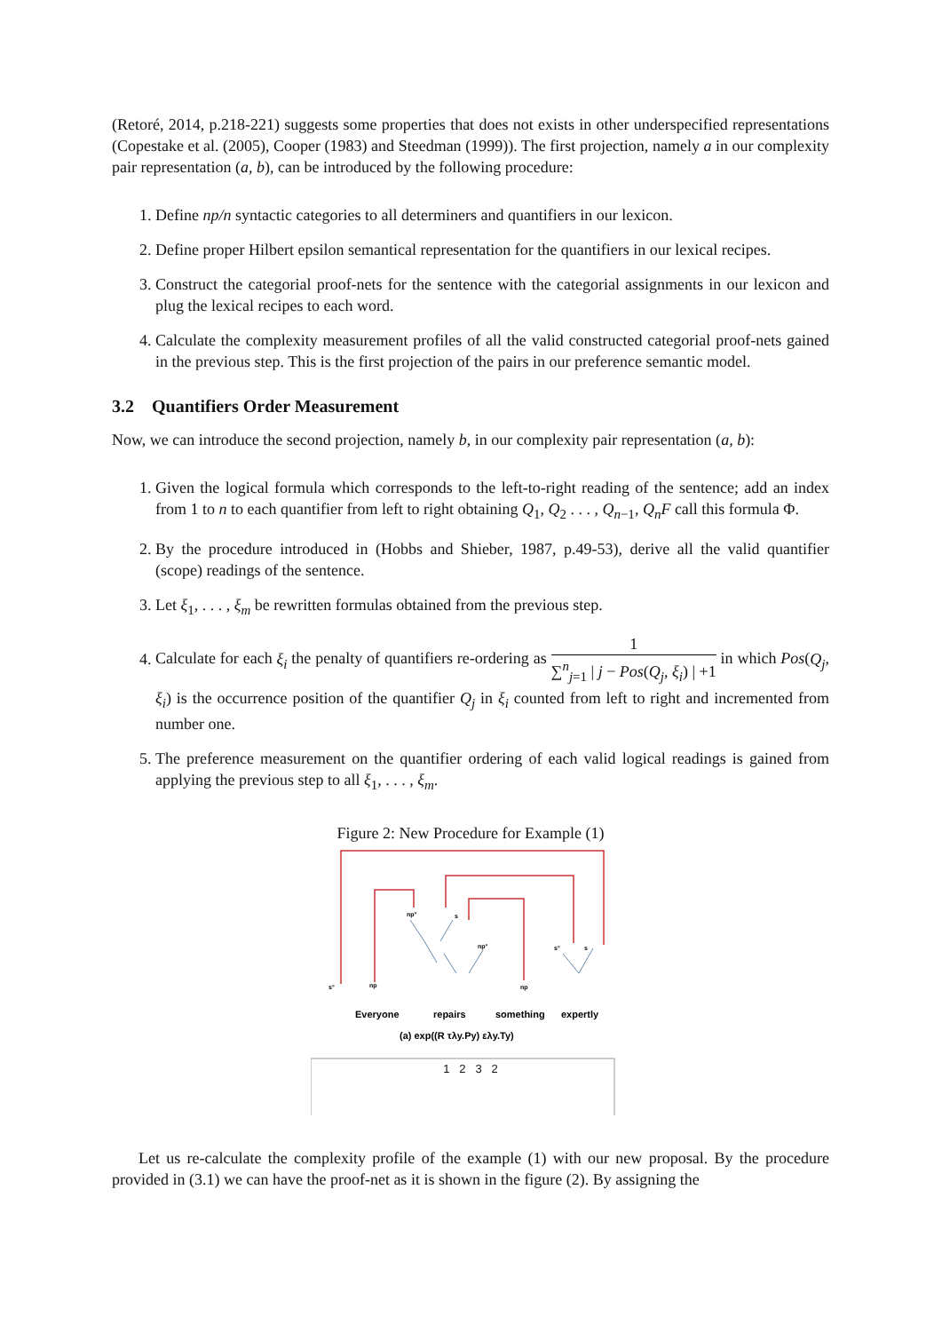(Retoré, 2014, p.218-221) suggests some properties that does not exists in other underspecified representations (Copestake et al. (2005), Cooper (1983) and Steedman (1999)). The first projection, namely a in our complexity pair representation (a, b), can be introduced by the following procedure:
1. Define np/n syntactic categories to all determiners and quantifiers in our lexicon.
2. Define proper Hilbert epsilon semantical representation for the quantifiers in our lexical recipes.
3. Construct the categorial proof-nets for the sentence with the categorial assignments in our lexicon and plug the lexical recipes to each word.
4. Calculate the complexity measurement profiles of all the valid constructed categorial proof-nets gained in the previous step. This is the first projection of the pairs in our preference semantic model.
3.2 Quantifiers Order Measurement
Now, we can introduce the second projection, namely b, in our complexity pair representation (a, b):
1. Given the logical formula which corresponds to the left-to-right reading of the sentence; add an index from 1 to n to each quantifier from left to right obtaining Q<sub>1</sub>, Q<sub>2</sub> . . . , Q<sub>n−1</sub>, Q<sub>n</sub>F call this formula Φ.
2. By the procedure introduced in (Hobbs and Shieber, 1987, p.49-53), derive all the valid quantifier (scope) readings of the sentence.
3. Let ξ<sub>1</sub>, . . . , ξ<sub>m</sub> be rewritten formulas obtained from the previous step.
4. Calculate for each ξ<sub>i</sub> the penalty of quantifiers re-ordering as 1 ∑<sup>n</sup><sub>j=1</sub> | j − Pos(Q<sub>j</sub>, ξ<sub>i</sub>) | +1 in which Pos(Q<sub>j</sub>, ξ<sub>i</sub>) is the occurrence position of the quantifier Q<sub>j</sub> in ξ<sub>i</sub> counted from left to right and incremented from number one.
5. The preference measurement on the quantifier ordering of each valid logical readings is gained from applying the previous step to all ξ<sub>1</sub>, . . . , ξ<sub>m</sub>.
Figure 2: New Procedure for Example (1)
np°
s
np°
s°
s
s°
np
np
Everyone
repairs
something
expertly
(a) exp((R τλy.Py) ελy.Ty)
1 2 3 2
Let us re-calculate the complexity profile of the example (1) with our new proposal. By the procedure provided in (3.1) we can have the proof-net as it is shown in the figure (2). By assigning the